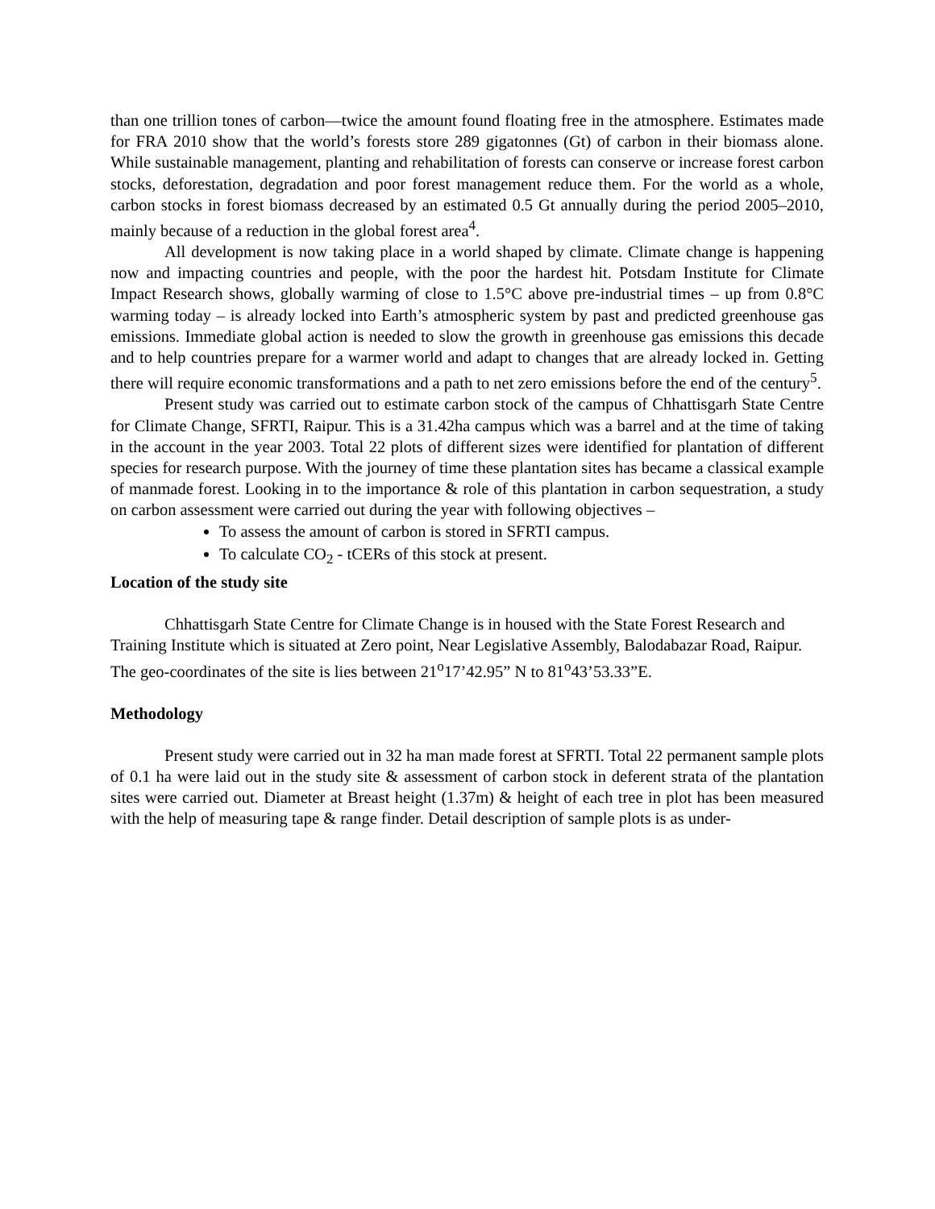than one trillion tones of carbon—twice the amount found floating free in the atmosphere. Estimates made for FRA 2010 show that the world’s forests store 289 gigatonnes (Gt) of carbon in their biomass alone. While sustainable management, planting and rehabilitation of forests can conserve or increase forest carbon stocks, deforestation, degradation and poor forest management reduce them. For the world as a whole, carbon stocks in forest biomass decreased by an estimated 0.5 Gt annually during the period 2005–2010, mainly because of a reduction in the global forest area<sup>4</sup>.
All development is now taking place in a world shaped by climate. Climate change is happening now and impacting countries and people, with the poor the hardest hit. Potsdam Institute for Climate Impact Research shows, globally warming of close to 1.5°C above pre-industrial times – up from 0.8°C warming today – is already locked into Earth’s atmospheric system by past and predicted greenhouse gas emissions. Immediate global action is needed to slow the growth in greenhouse gas emissions this decade and to help countries prepare for a warmer world and adapt to changes that are already locked in. Getting there will require economic transformations and a path to net zero emissions before the end of the century<sup>5</sup>.
Present study was carried out to estimate carbon stock of the campus of Chhattisgarh State Centre for Climate Change, SFRTI, Raipur. This is a 31.42ha campus which was a barrel and at the time of taking in the account in the year 2003. Total 22 plots of different sizes were identified for plantation of different species for research purpose. With the journey of time these plantation sites has became a classical example of manmade forest. Looking in to the importance & role of this plantation in carbon sequestration, a study on carbon assessment were carried out during the year with following objectives –
To assess the amount of carbon is stored in SFRTI campus.
To calculate CO<sub>2</sub> - tCERs of this stock at present.
Location of the study site
Chhattisgarh State Centre for Climate Change is in housed with the State Forest Research and Training Institute which is situated at Zero point, Near Legislative Assembly, Balodabazar Road, Raipur. The geo-coordinates of the site is lies between 21<sup>o</sup>17’42.95” N to 81<sup>o</sup>43’53.33”E.
Methodology
Present study were carried out in 32 ha man made forest at SFRTI. Total 22 permanent sample plots of 0.1 ha were laid out in the study site & assessment of carbon stock in deferent strata of the plantation sites were carried out. Diameter at Breast height (1.37m) & height of each tree in plot has been measured with the help of measuring tape & range finder. Detail description of sample plots is as under-